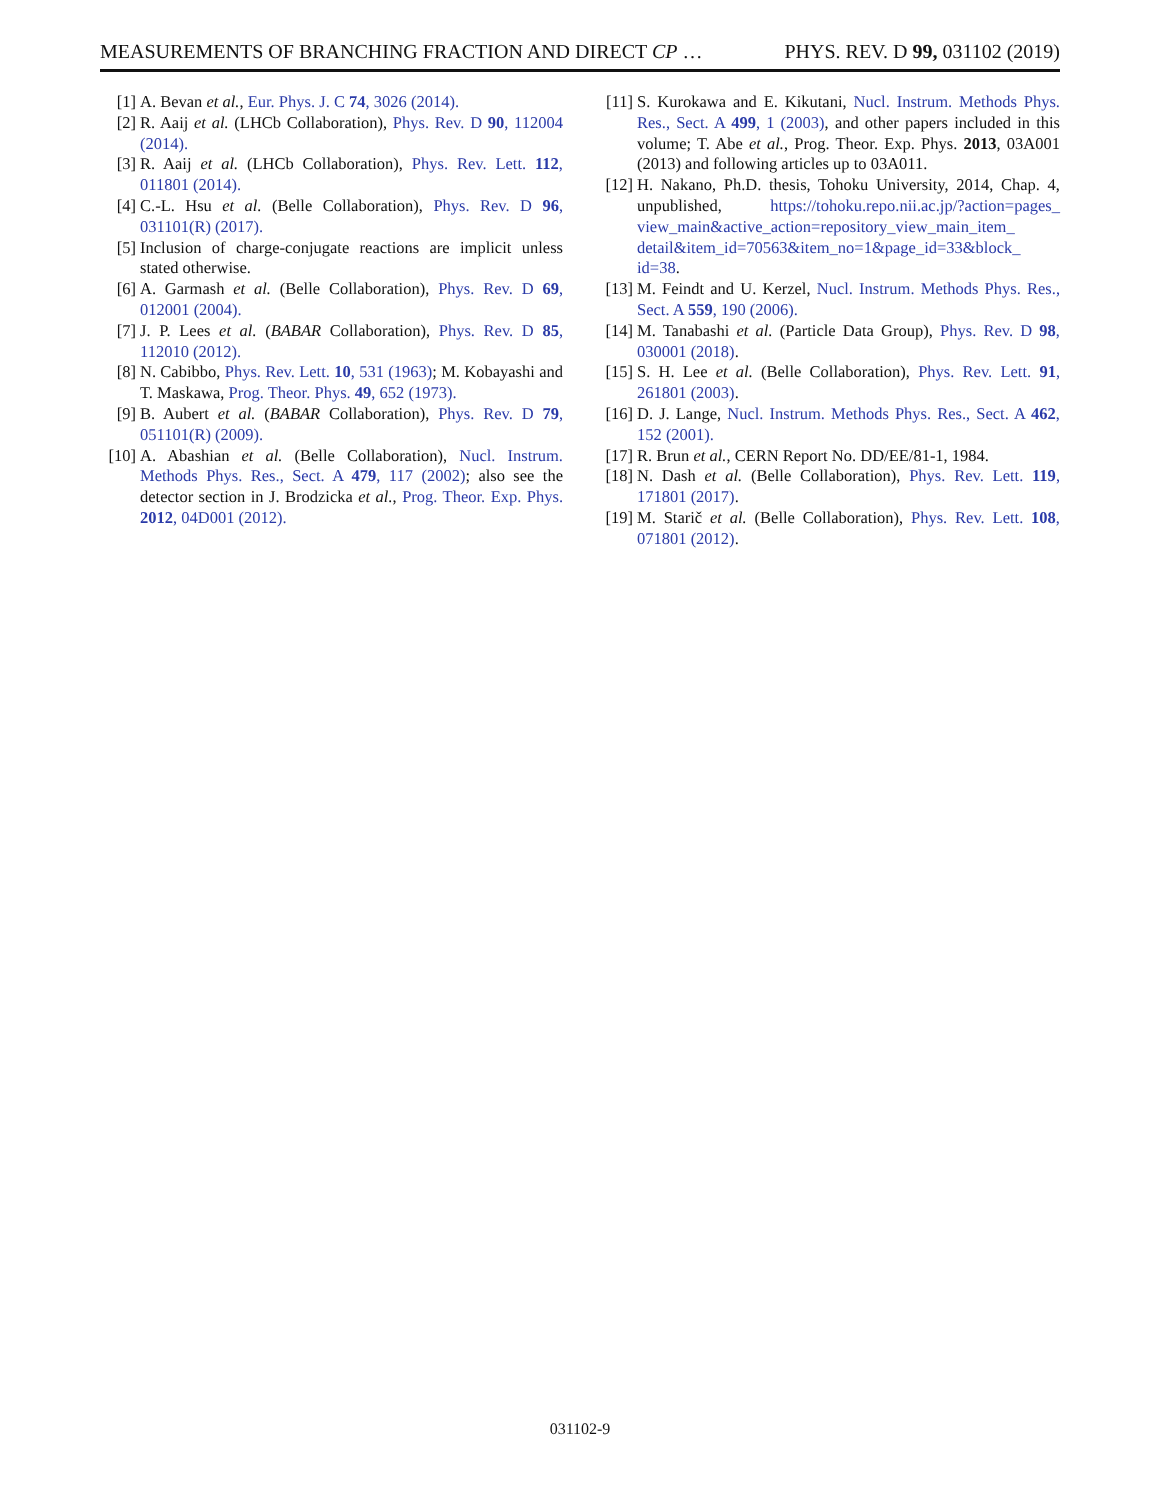MEASUREMENTS OF BRANCHING FRACTION AND DIRECT CP … PHYS. REV. D 99, 031102 (2019)
[1] A. Bevan et al., Eur. Phys. J. C 74, 3026 (2014).
[2] R. Aaij et al. (LHCb Collaboration), Phys. Rev. D 90, 112004 (2014).
[3] R. Aaij et al. (LHCb Collaboration), Phys. Rev. Lett. 112, 011801 (2014).
[4] C.-L. Hsu et al. (Belle Collaboration), Phys. Rev. D 96, 031101(R) (2017).
[5] Inclusion of charge-conjugate reactions are implicit unless stated otherwise.
[6] A. Garmash et al. (Belle Collaboration), Phys. Rev. D 69, 012001 (2004).
[7] J. P. Lees et al. (BABAR Collaboration), Phys. Rev. D 85, 112010 (2012).
[8] N. Cabibbo, Phys. Rev. Lett. 10, 531 (1963); M. Kobayashi and T. Maskawa, Prog. Theor. Phys. 49, 652 (1973).
[9] B. Aubert et al. (BABAR Collaboration), Phys. Rev. D 79, 051101(R) (2009).
[10] A. Abashian et al. (Belle Collaboration), Nucl. Instrum. Methods Phys. Res., Sect. A 479, 117 (2002); also see the detector section in J. Brodzicka et al., Prog. Theor. Exp. Phys. 2012, 04D001 (2012).
[11] S. Kurokawa and E. Kikutani, Nucl. Instrum. Methods Phys. Res., Sect. A 499, 1 (2003), and other papers included in this volume; T. Abe et al., Prog. Theor. Exp. Phys. 2013, 03A001 (2013) and following articles up to 03A011.
[12] H. Nakano, Ph.D. thesis, Tohoku University, 2014, Chap. 4, unpublished, https://tohoku.repo.nii.ac.jp/?action=pages_ view_main&active_action=repository_view_main_item_ detail&item_id=70563&item_no=1&page_id=33&block_ id=38.
[13] M. Feindt and U. Kerzel, Nucl. Instrum. Methods Phys. Res., Sect. A 559, 190 (2006).
[14] M. Tanabashi et al. (Particle Data Group), Phys. Rev. D 98, 030001 (2018).
[15] S. H. Lee et al. (Belle Collaboration), Phys. Rev. Lett. 91, 261801 (2003).
[16] D. J. Lange, Nucl. Instrum. Methods Phys. Res., Sect. A 462, 152 (2001).
[17] R. Brun et al., CERN Report No. DD/EE/81-1, 1984.
[18] N. Dash et al. (Belle Collaboration), Phys. Rev. Lett. 119, 171801 (2017).
[19] M. Starič et al. (Belle Collaboration), Phys. Rev. Lett. 108, 071801 (2012).
031102-9